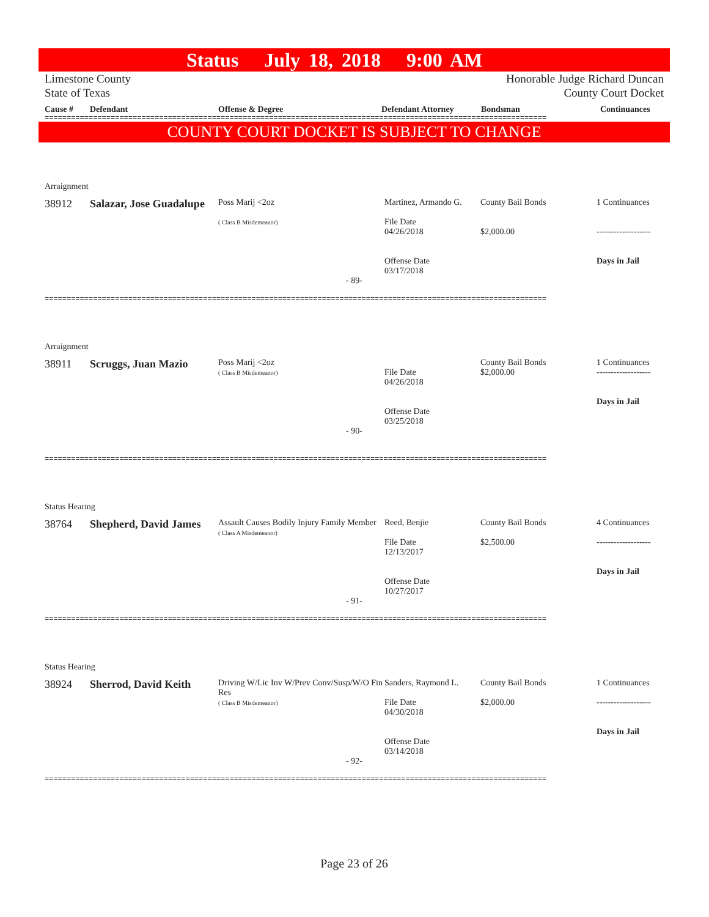Status July 18, 2018 9:00 AM
Limestone County
State of Texas
Honorable Judge Richard Duncan
County Court Docket
Cause # Defendant Offense & Degree Defendant Attorney Bondsman Continuances
==================================================================================================================
COUNTY COURT DOCKET IS SUBJECT TO CHANGE
Arraignment
38912 Salazar, Jose Guadalupe
Poss Marij <2oz
( Class B Misdemeanor)
Martinez, Armando G.
File Date
04/26/2018
Offense Date
03/17/2018
County Bail Bonds
$2,000.00
1 Continuances
-------------------
Days in Jail
- 89-
==================================================================================================================
Arraignment
38911 Scruggs, Juan Mazio
Poss Marij <2oz
( Class B Misdemeanor)
File Date
04/26/2018
Offense Date
03/25/2018
County Bail Bonds
$2,000.00
1 Continuances
-------------------
Days in Jail
- 90-
==================================================================================================================
Status Hearing
38764 Shepherd, David James
Assault Causes Bodily Injury Family Member
( Class A Misdemeanor)
Reed, Benjie
File Date
12/13/2017
Offense Date
10/27/2017
County Bail Bonds
$2,500.00
4 Continuances
-------------------
Days in Jail
- 91-
==================================================================================================================
Status Hearing
38924 Sherrod, David Keith
Driving W/Lic Inv W/Prev Conv/Susp/W/O Fin Res
( Class B Misdemeanor)
Sanders, Raymond L.
File Date
04/30/2018
Offense Date
03/14/2018
County Bail Bonds
$2,000.00
1 Continuances
-------------------
Days in Jail
- 92-
==================================================================================================================
Page 23 of 26